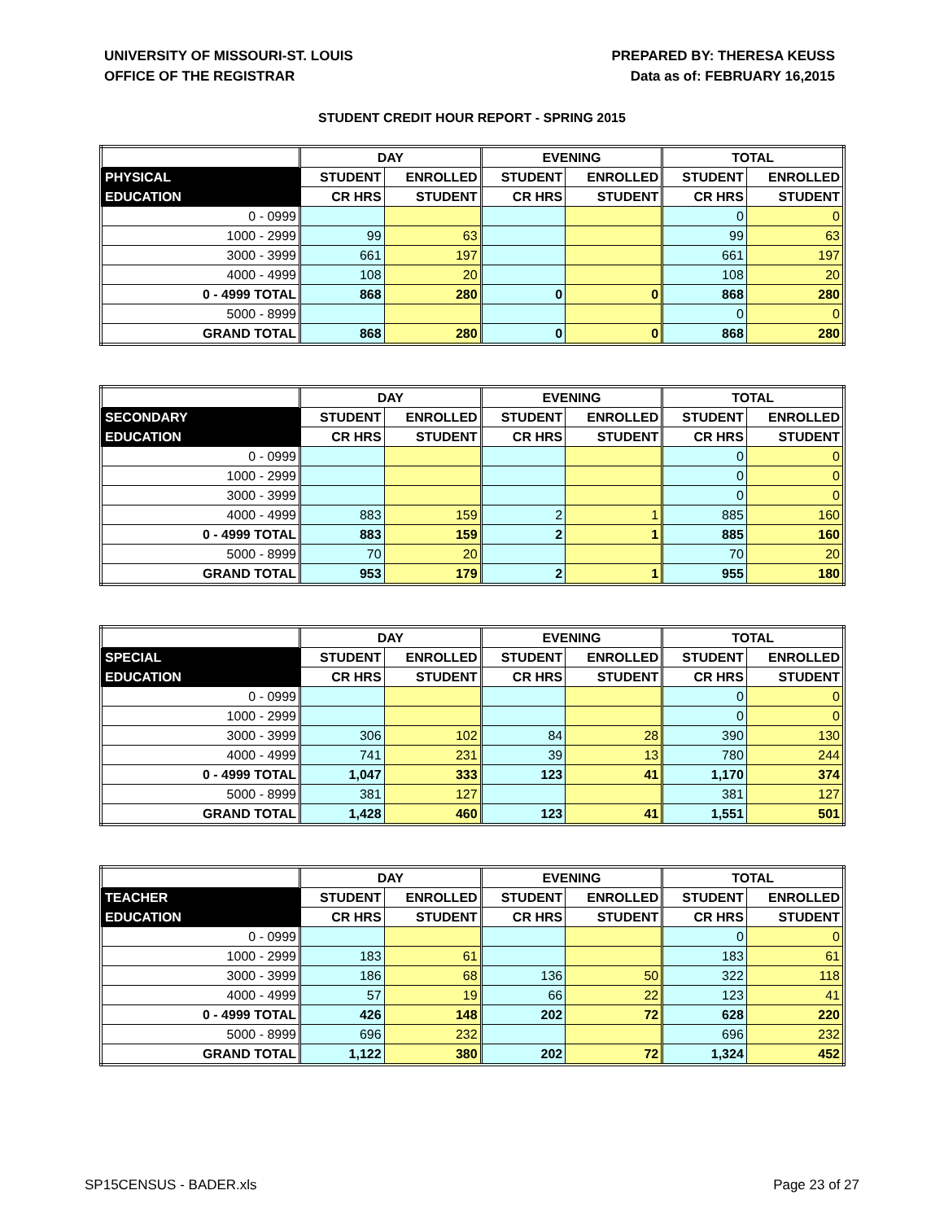UNIVERSITY OF MISSOURI-ST. LOUIS
OFFICE OF THE REGISTRAR
PREPARED BY: THERESA KEUSS
Data as of: FEBRUARY 16,2015
STUDENT CREDIT HOUR REPORT - SPRING 2015
| | DAY | | EVENING | | TOTAL | |
| --- | --- | --- | --- | --- | --- | --- |
| PHYSICAL | STUDENT | ENROLLED | STUDENT | ENROLLED | STUDENT | ENROLLED |
| EDUCATION | CR HRS | STUDENT | CR HRS | STUDENT | CR HRS | STUDENT |
| 0 - 0999 | | | | | 0 | 0 |
| 1000 - 2999 | 99 | 63 | | | 99 | 63 |
| 3000 - 3999 | 661 | 197 | | | 661 | 197 |
| 4000 - 4999 | 108 | 20 | | | 108 | 20 |
| 0 - 4999 TOTAL | 868 | 280 | 0 | 0 | 868 | 280 |
| 5000 - 8999 | | | | | 0 | 0 |
| GRAND TOTAL | 868 | 280 | 0 | 0 | 868 | 280 |
| | DAY | | EVENING | | TOTAL | |
| --- | --- | --- | --- | --- | --- | --- |
| SECONDARY | STUDENT | ENROLLED | STUDENT | ENROLLED | STUDENT | ENROLLED |
| EDUCATION | CR HRS | STUDENT | CR HRS | STUDENT | CR HRS | STUDENT |
| 0 - 0999 | | | | | 0 | 0 |
| 1000 - 2999 | | | | | 0 | 0 |
| 3000 - 3999 | | | | | 0 | 0 |
| 4000 - 4999 | 883 | 159 | 2 | 1 | 885 | 160 |
| 0 - 4999 TOTAL | 883 | 159 | 2 | 1 | 885 | 160 |
| 5000 - 8999 | 70 | 20 | | | 70 | 20 |
| GRAND TOTAL | 953 | 179 | 2 | 1 | 955 | 180 |
| | DAY | | EVENING | | TOTAL | |
| --- | --- | --- | --- | --- | --- | --- |
| SPECIAL | STUDENT | ENROLLED | STUDENT | ENROLLED | STUDENT | ENROLLED |
| EDUCATION | CR HRS | STUDENT | CR HRS | STUDENT | CR HRS | STUDENT |
| 0 - 0999 | | | | | 0 | 0 |
| 1000 - 2999 | | | | | 0 | 0 |
| 3000 - 3999 | 306 | 102 | 84 | 28 | 390 | 130 |
| 4000 - 4999 | 741 | 231 | 39 | 13 | 780 | 244 |
| 0 - 4999 TOTAL | 1,047 | 333 | 123 | 41 | 1,170 | 374 |
| 5000 - 8999 | 381 | 127 | | | 381 | 127 |
| GRAND TOTAL | 1,428 | 460 | 123 | 41 | 1,551 | 501 |
| | DAY | | EVENING | | TOTAL | |
| --- | --- | --- | --- | --- | --- | --- |
| TEACHER | STUDENT | ENROLLED | STUDENT | ENROLLED | STUDENT | ENROLLED |
| EDUCATION | CR HRS | STUDENT | CR HRS | STUDENT | CR HRS | STUDENT |
| 0 - 0999 | | | | | 0 | 0 |
| 1000 - 2999 | 183 | 61 | | | 183 | 61 |
| 3000 - 3999 | 186 | 68 | 136 | 50 | 322 | 118 |
| 4000 - 4999 | 57 | 19 | 66 | 22 | 123 | 41 |
| 0 - 4999 TOTAL | 426 | 148 | 202 | 72 | 628 | 220 |
| 5000 - 8999 | 696 | 232 | | | 696 | 232 |
| GRAND TOTAL | 1,122 | 380 | 202 | 72 | 1,324 | 452 |
SP15CENSUS - BADER.xls Page 23 of 27